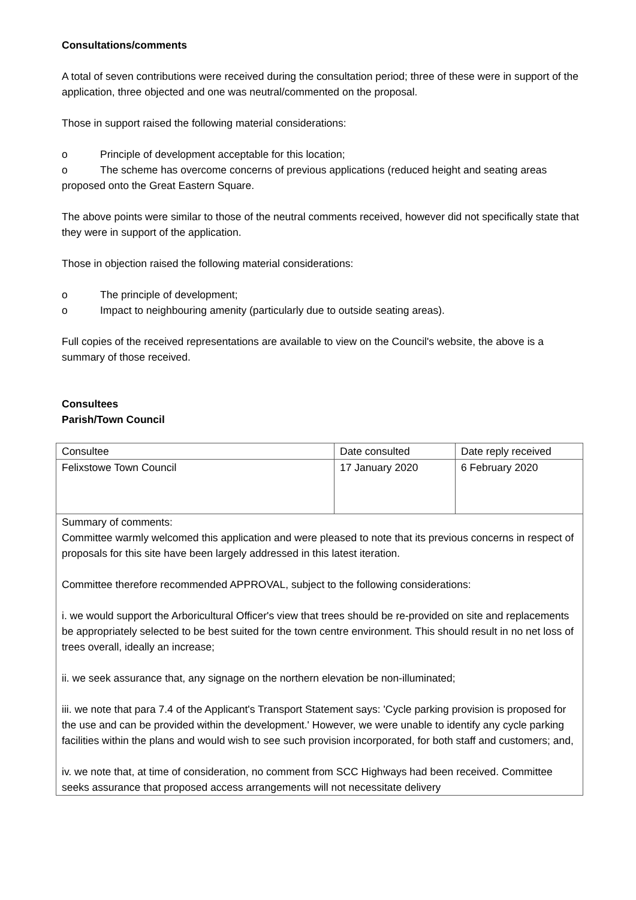Consultations/comments
A total of seven contributions were received during the consultation period; three of these were in support of the application, three objected and one was neutral/commented on the proposal.
Those in support raised the following material considerations:
o Principle of development acceptable for this location;
o The scheme has overcome concerns of previous applications (reduced height and seating areas proposed onto the Great Eastern Square.
The above points were similar to those of the neutral comments received, however did not specifically state that they were in support of the application.
Those in objection raised the following material considerations:
o The principle of development;
o Impact to neighbouring amenity (particularly due to outside seating areas).
Full copies of the received representations are available to view on the Council's website, the above is a summary of those received.
Consultees
Parish/Town Council
| Consultee | Date consulted | Date reply received |
| Felixstowe Town Council | 17 January 2020 | 6 February 2020 |
| Summary of comments: Committee warmly welcomed this application and were pleased to note that its previous concerns in respect of proposals for this site have been largely addressed in this latest iteration. Committee therefore recommended APPROVAL, subject to the following considerations: i. we would support the Arboricultural Officer's view that trees should be re-provided on site and replacements be appropriately selected to be best suited for the town centre environment. This should result in no net loss of trees overall, ideally an increase; ii. we seek assurance that, any signage on the northern elevation be non-illuminated; iii. we note that para 7.4 of the Applicant's Transport Statement says: 'Cycle parking provision is proposed for the use and can be provided within the development.' However, we were unable to identify any cycle parking facilities within the plans and would wish to see such provision incorporated, for both staff and customers; and, iv. we note that, at time of consideration, no comment from SCC Highways had been received. Committee seeks assurance that proposed access arrangements will not necessitate delivery | | |